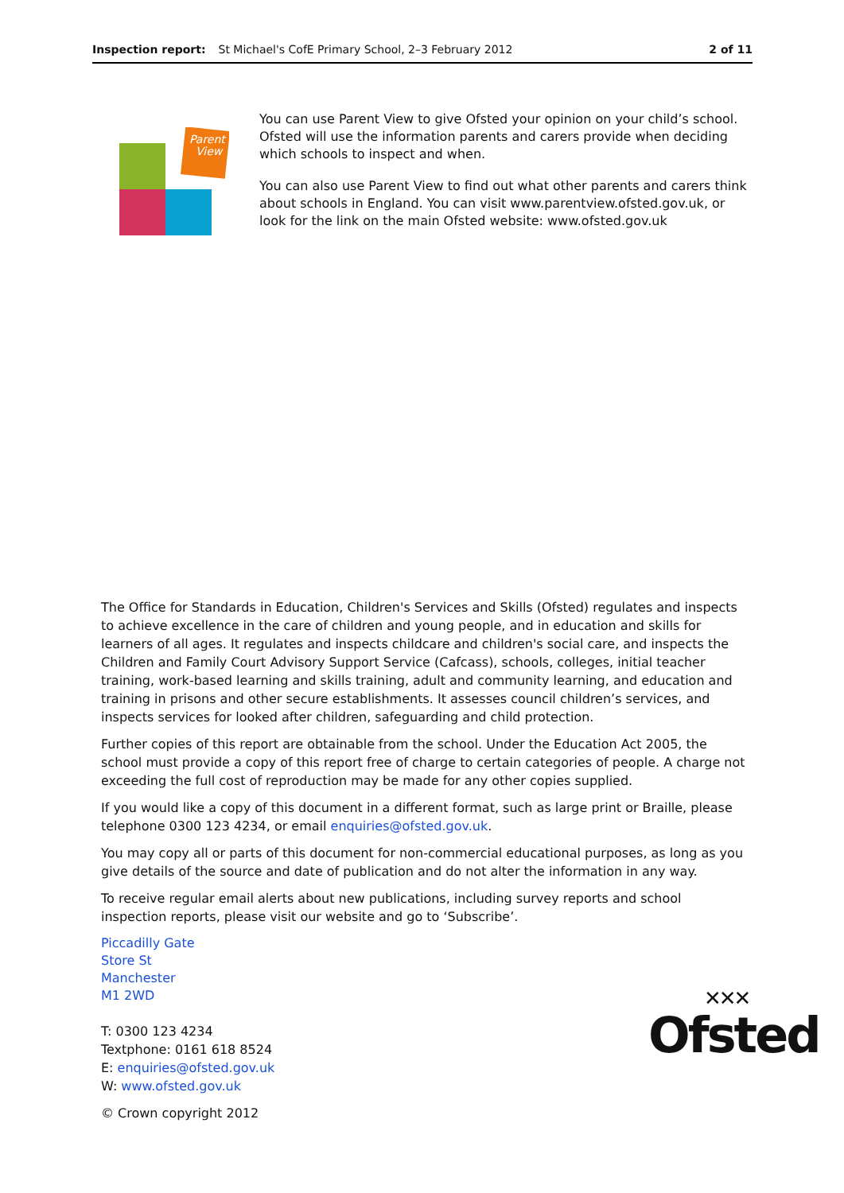Inspection report: St Michael's CofE Primary School, 2–3 February 2012 2 of 11
Parent
View
You can use Parent View to give Ofsted your opinion on your child’s school. Ofsted will use the information parents and carers provide when deciding which schools to inspect and when.
You can also use Parent View to find out what other parents and carers think about schools in England. You can visit www.parentview.ofsted.gov.uk, or look for the link on the main Ofsted website: www.ofsted.gov.uk
The Office for Standards in Education, Children's Services and Skills (Ofsted) regulates and inspects to achieve excellence in the care of children and young people, and in education and skills for learners of all ages. It regulates and inspects childcare and children's social care, and inspects the Children and Family Court Advisory Support Service (Cafcass), schools, colleges, initial teacher training, work-based learning and skills training, adult and community learning, and education and training in prisons and other secure establishments. It assesses council children’s services, and inspects services for looked after children, safeguarding and child protection.
Further copies of this report are obtainable from the school. Under the Education Act 2005, the school must provide a copy of this report free of charge to certain categories of people. A charge not exceeding the full cost of reproduction may be made for any other copies supplied.
If you would like a copy of this document in a different format, such as large print or Braille, please telephone 0300 123 4234, or email enquiries@ofsted.gov.uk.
You may copy all or parts of this document for non-commercial educational purposes, as long as you give details of the source and date of publication and do not alter the information in any way.
To receive regular email alerts about new publications, including survey reports and school inspection reports, please visit our website and go to ‘Subscribe’.
Piccadilly Gate
Store St
Manchester
M1 2WD
T: 0300 123 4234
Textphone: 0161 618 8524
E: enquiries@ofsted.gov.uk
W: www.ofsted.gov.uk
© Crown copyright 2012
✕✕✕
Ofsted